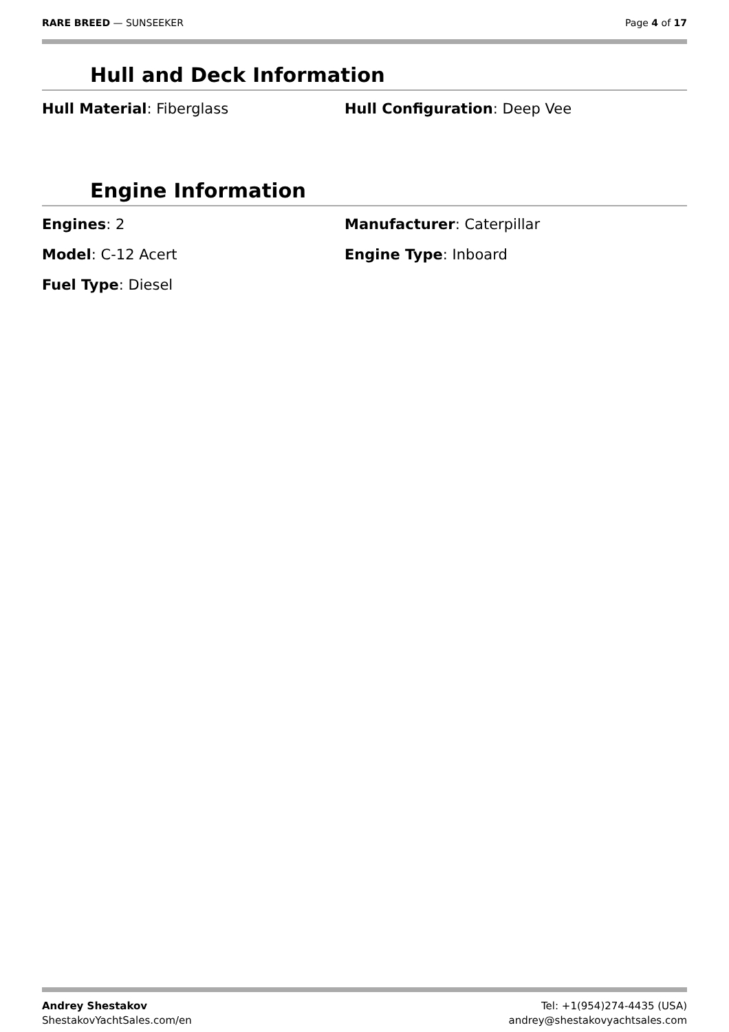RARE BREED — SUNSEEKER Page 4 of 17
Hull and Deck Information
Hull Material: Fiberglass
Hull Configuration: Deep Vee
Engine Information
Engines: 2
Manufacturer: Caterpillar
Model: C-12 Acert
Engine Type: Inboard
Fuel Type: Diesel
Andrey Shestakov
ShestakovYachtSales.com/en
Tel: +1(954)274-4435 (USA)
andrey@shestakovyachtsales.com